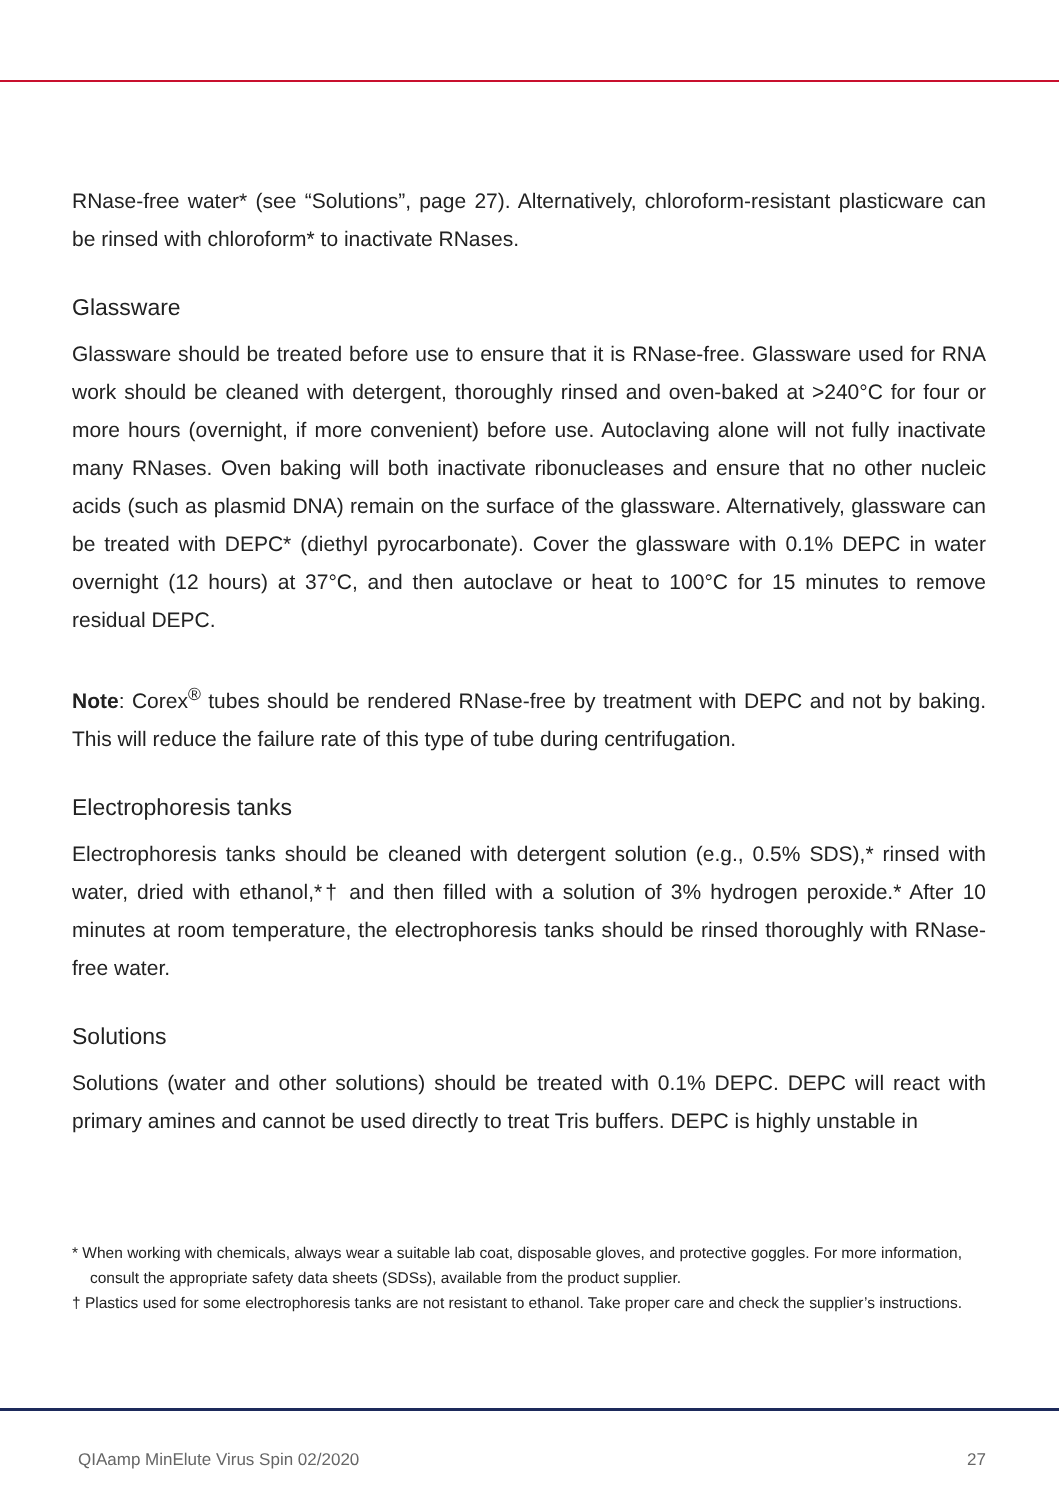RNase-free water* (see “Solutions”, page 27). Alternatively, chloroform-resistant plasticware can be rinsed with chloroform* to inactivate RNases.
Glassware
Glassware should be treated before use to ensure that it is RNase-free. Glassware used for RNA work should be cleaned with detergent, thoroughly rinsed and oven-baked at >240°C for four or more hours (overnight, if more convenient) before use. Autoclaving alone will not fully inactivate many RNases. Oven baking will both inactivate ribonucleases and ensure that no other nucleic acids (such as plasmid DNA) remain on the surface of the glassware. Alternatively, glassware can be treated with DEPC* (diethyl pyrocarbonate). Cover the glassware with 0.1% DEPC in water overnight (12 hours) at 37°C, and then autoclave or heat to 100°C for 15 minutes to remove residual DEPC.
Note: Corex<sup>®</sup> tubes should be rendered RNase-free by treatment with DEPC and not by baking. This will reduce the failure rate of this type of tube during centrifugation.
Electrophoresis tanks
Electrophoresis tanks should be cleaned with detergent solution (e.g., 0.5% SDS),* rinsed with water, dried with ethanol,*† and then filled with a solution of 3% hydrogen peroxide.* After 10 minutes at room temperature, the electrophoresis tanks should be rinsed thoroughly with RNase-free water.
Solutions
Solutions (water and other solutions) should be treated with 0.1% DEPC. DEPC will react with primary amines and cannot be used directly to treat Tris buffers. DEPC is highly unstable in
* When working with chemicals, always wear a suitable lab coat, disposable gloves, and protective goggles. For more information, consult the appropriate safety data sheets (SDSs), available from the product supplier.
† Plastics used for some electrophoresis tanks are not resistant to ethanol. Take proper care and check the supplier’s instructions.
QIAamp MinElute Virus Spin 02/2020 27